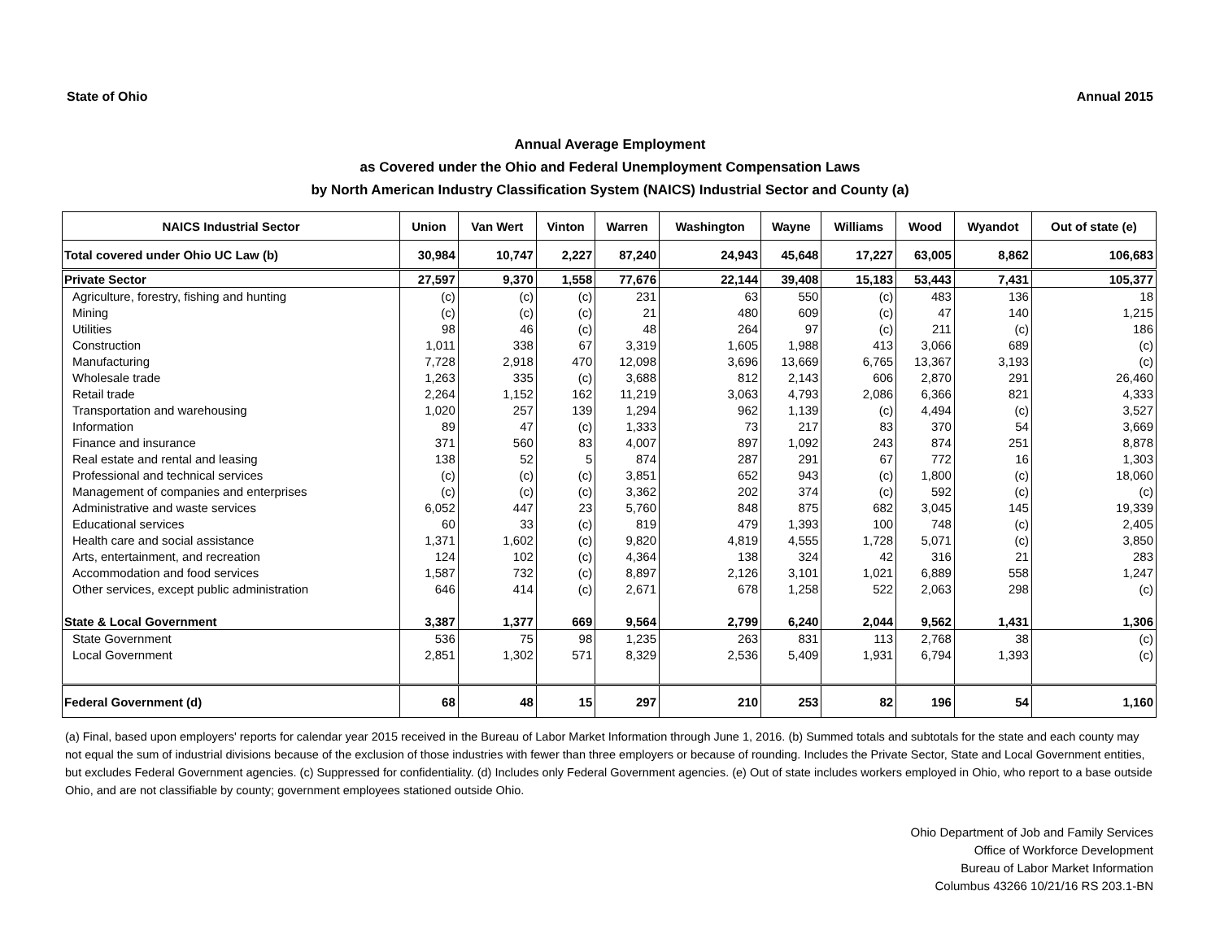State of Ohio Annual 2015
Annual Average Employment
as Covered under the Ohio and Federal Unemployment Compensation Laws
by North American Industry Classification System (NAICS) Industrial Sector and County (a)
| NAICS Industrial Sector | Union | Van Wert | Vinton | Warren | Washington | Wayne | Williams | Wood | Wyandot | Out of state (e) |
| --- | --- | --- | --- | --- | --- | --- | --- | --- | --- | --- |
| Total covered under Ohio UC Law (b) | 30,984 | 10,747 | 2,227 | 87,240 | 24,943 | 45,648 | 17,227 | 63,005 | 8,862 | 106,683 |
| Private Sector | 27,597 | 9,370 | 1,558 | 77,676 | 22,144 | 39,408 | 15,183 | 53,443 | 7,431 | 105,377 |
| Agriculture, forestry, fishing and hunting | (c) | (c) | (c) | 231 | 63 | 550 | (c) | 483 | 136 | 18 |
| Mining | (c) | (c) | (c) | 21 | 480 | 609 | (c) | 47 | 140 | 1,215 |
| Utilities | 98 | 46 | (c) | 48 | 264 | 97 | (c) | 211 | (c) | 186 |
| Construction | 1,011 | 338 | 67 | 3,319 | 1,605 | 1,988 | 413 | 3,066 | 689 | (c) |
| Manufacturing | 7,728 | 2,918 | 470 | 12,098 | 3,696 | 13,669 | 6,765 | 13,367 | 3,193 | (c) |
| Wholesale trade | 1,263 | 335 | (c) | 3,688 | 812 | 2,143 | 606 | 2,870 | 291 | 26,460 |
| Retail trade | 2,264 | 1,152 | 162 | 11,219 | 3,063 | 4,793 | 2,086 | 6,366 | 821 | 4,333 |
| Transportation and warehousing | 1,020 | 257 | 139 | 1,294 | 962 | 1,139 | (c) | 4,494 | (c) | 3,527 |
| Information | 89 | 47 | (c) | 1,333 | 73 | 217 | 83 | 370 | 54 | 3,669 |
| Finance and insurance | 371 | 560 | 83 | 4,007 | 897 | 1,092 | 243 | 874 | 251 | 8,878 |
| Real estate and rental and leasing | 138 | 52 | 5 | 874 | 287 | 291 | 67 | 772 | 16 | 1,303 |
| Professional and technical services | (c) | (c) | (c) | 3,851 | 652 | 943 | (c) | 1,800 | (c) | 18,060 |
| Management of companies and enterprises | (c) | (c) | (c) | 3,362 | 202 | 374 | (c) | 592 | (c) | (c) |
| Administrative and waste services | 6,052 | 447 | 23 | 5,760 | 848 | 875 | 682 | 3,045 | 145 | 19,339 |
| Educational services | 60 | 33 | (c) | 819 | 479 | 1,393 | 100 | 748 | (c) | 2,405 |
| Health care and social assistance | 1,371 | 1,602 | (c) | 9,820 | 4,819 | 4,555 | 1,728 | 5,071 | (c) | 3,850 |
| Arts, entertainment, and recreation | 124 | 102 | (c) | 4,364 | 138 | 324 | 42 | 316 | 21 | 283 |
| Accommodation and food services | 1,587 | 732 | (c) | 8,897 | 2,126 | 3,101 | 1,021 | 6,889 | 558 | 1,247 |
| Other services, except public administration | 646 | 414 | (c) | 2,671 | 678 | 1,258 | 522 | 2,063 | 298 | (c) |
| State & Local Government | 3,387 | 1,377 | 669 | 9,564 | 2,799 | 6,240 | 2,044 | 9,562 | 1,431 | 1,306 |
| State Government | 536 | 75 | 98 | 1,235 | 263 | 831 | 113 | 2,768 | 38 | (c) |
| Local Government | 2,851 | 1,302 | 571 | 8,329 | 2,536 | 5,409 | 1,931 | 6,794 | 1,393 | (c) |
| Federal Government (d) | 68 | 48 | 15 | 297 | 210 | 253 | 82 | 196 | 54 | 1,160 |
(a) Final, based upon employers' reports for calendar year 2015 received in the Bureau of Labor Market Information through June 1, 2016. (b) Summed totals and subtotals for the state and each county may not equal the sum of industrial divisions because of the exclusion of those industries with fewer than three employers or because of rounding. Includes the Private Sector, State and Local Government entities, but excludes Federal Government agencies. (c) Suppressed for confidentiality. (d) Includes only Federal Government agencies. (e) Out of state includes workers employed in Ohio, who report to a base outside Ohio, and are not classifiable by county; government employees stationed outside Ohio.
Ohio Department of Job and Family Services
Office of Workforce Development
Bureau of Labor Market Information
Columbus 43266 10/21/16 RS 203.1-BN